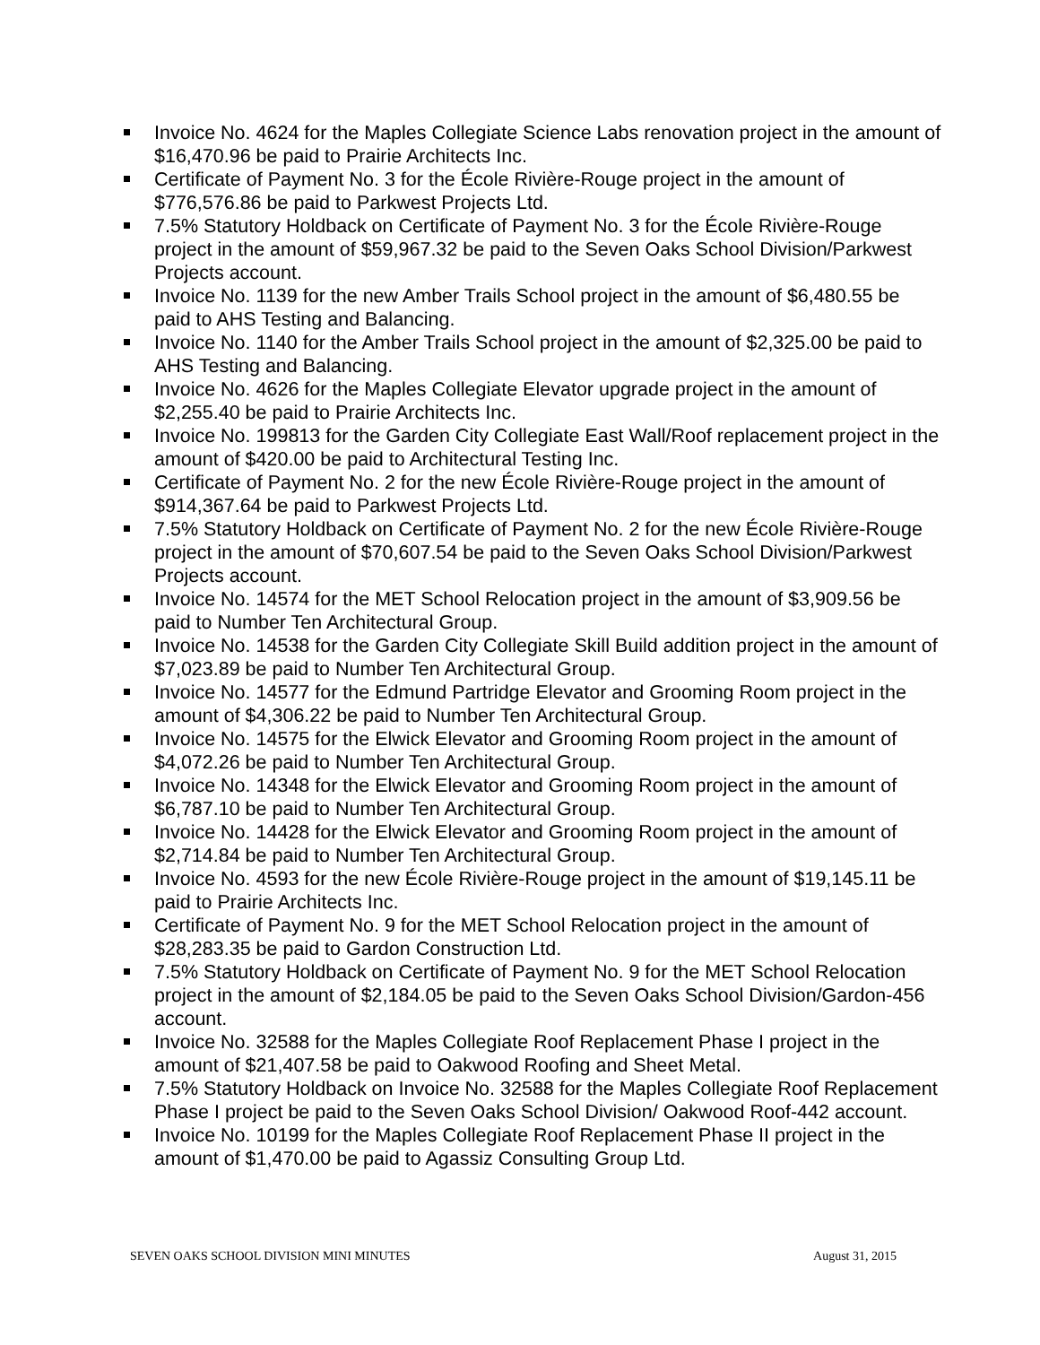Invoice No. 4624 for the Maples Collegiate Science Labs renovation project in the amount of $16,470.96 be paid to Prairie Architects Inc.
Certificate of Payment No. 3 for the École Rivière-Rouge project in the amount of $776,576.86 be paid to Parkwest Projects Ltd.
7.5% Statutory Holdback on Certificate of Payment No. 3 for the École Rivière-Rouge project in the amount of $59,967.32 be paid to the Seven Oaks School Division/Parkwest Projects account.
Invoice No. 1139 for the new Amber Trails School project in the amount of $6,480.55 be paid to AHS Testing and Balancing.
Invoice No. 1140 for the Amber Trails School project in the amount of $2,325.00 be paid to AHS Testing and Balancing.
Invoice No. 4626 for the Maples Collegiate Elevator upgrade project in the amount of $2,255.40 be paid to Prairie Architects Inc.
Invoice No. 199813 for the Garden City Collegiate East Wall/Roof replacement project in the amount of $420.00 be paid to Architectural Testing Inc.
Certificate of Payment No. 2 for the new École Rivière-Rouge project in the amount of $914,367.64 be paid to Parkwest Projects Ltd.
7.5% Statutory Holdback on Certificate of Payment No. 2 for the new École Rivière-Rouge project in the amount of $70,607.54 be paid to the Seven Oaks School Division/Parkwest Projects account.
Invoice No. 14574 for the MET School Relocation project in the amount of $3,909.56 be paid to Number Ten Architectural Group.
Invoice No. 14538 for the Garden City Collegiate Skill Build addition project in the amount of $7,023.89 be paid to Number Ten Architectural Group.
Invoice No. 14577 for the Edmund Partridge Elevator and Grooming Room project in the amount of $4,306.22 be paid to Number Ten Architectural Group.
Invoice No. 14575 for the Elwick Elevator and Grooming Room project in the amount of $4,072.26 be paid to Number Ten Architectural Group.
Invoice No. 14348 for the Elwick Elevator and Grooming Room project in the amount of $6,787.10 be paid to Number Ten Architectural Group.
Invoice No. 14428 for the Elwick Elevator and Grooming Room project in the amount of $2,714.84 be paid to Number Ten Architectural Group.
Invoice No. 4593 for the new École Rivière-Rouge project in the amount of $19,145.11 be paid to Prairie Architects Inc.
Certificate of Payment No. 9 for the MET School Relocation project in the amount of $28,283.35 be paid to Gardon Construction Ltd.
7.5% Statutory Holdback on Certificate of Payment No. 9 for the MET School Relocation project in the amount of $2,184.05 be paid to the Seven Oaks School Division/Gardon-456 account.
Invoice No. 32588 for the Maples Collegiate Roof Replacement Phase I project in the amount of $21,407.58 be paid to Oakwood Roofing and Sheet Metal.
7.5% Statutory Holdback on Invoice No. 32588 for the Maples Collegiate Roof Replacement Phase I project be paid to the Seven Oaks School Division/ Oakwood Roof-442 account.
Invoice No. 10199 for the Maples Collegiate Roof Replacement Phase II project in the amount of $1,470.00 be paid to Agassiz Consulting Group Ltd.
SEVEN OAKS SCHOOL DIVISION MINI MINUTES August 31, 2015